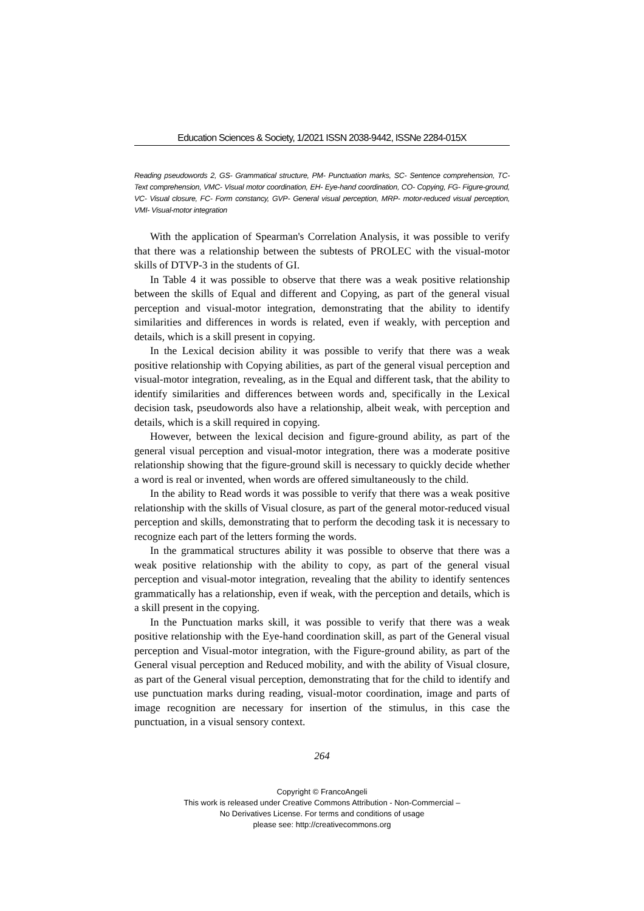Education Sciences & Society, 1/2021 ISSN 2038-9442, ISSNe 2284-015X
Reading pseudowords 2, GS- Grammatical structure, PM- Punctuation marks, SC- Sentence comprehension, TC- Text comprehension, VMC- Visual motor coordination, EH- Eye-hand coordination, CO- Copying, FG- Figure-ground, VC- Visual closure, FC- Form constancy, GVP- General visual perception, MRP- motor-reduced visual perception, VMI- Visual-motor integration
With the application of Spearman's Correlation Analysis, it was possible to verify that there was a relationship between the subtests of PROLEC with the visual-motor skills of DTVP-3 in the students of GI.
In Table 4 it was possible to observe that there was a weak positive relationship between the skills of Equal and different and Copying, as part of the general visual perception and visual-motor integration, demonstrating that the ability to identify similarities and differences in words is related, even if weakly, with perception and details, which is a skill present in copying.
In the Lexical decision ability it was possible to verify that there was a weak positive relationship with Copying abilities, as part of the general visual perception and visual-motor integration, revealing, as in the Equal and different task, that the ability to identify similarities and differences between words and, specifically in the Lexical decision task, pseudowords also have a relationship, albeit weak, with perception and details, which is a skill required in copying.
However, between the lexical decision and figure-ground ability, as part of the general visual perception and visual-motor integration, there was a moderate positive relationship showing that the figure-ground skill is necessary to quickly decide whether a word is real or invented, when words are offered simultaneously to the child.
In the ability to Read words it was possible to verify that there was a weak positive relationship with the skills of Visual closure, as part of the general motor-reduced visual perception and skills, demonstrating that to perform the decoding task it is necessary to recognize each part of the letters forming the words.
In the grammatical structures ability it was possible to observe that there was a weak positive relationship with the ability to copy, as part of the general visual perception and visual-motor integration, revealing that the ability to identify sentences grammatically has a relationship, even if weak, with the perception and details, which is a skill present in the copying.
In the Punctuation marks skill, it was possible to verify that there was a weak positive relationship with the Eye-hand coordination skill, as part of the General visual perception and Visual-motor integration, with the Figure-ground ability, as part of the General visual perception and Reduced mobility, and with the ability of Visual closure, as part of the General visual perception, demonstrating that for the child to identify and use punctuation marks during reading, visual-motor coordination, image and parts of image recognition are necessary for insertion of the stimulus, in this case the punctuation, in a visual sensory context.
264
Copyright © FrancoAngeli
This work is released under Creative Commons Attribution - Non-Commercial –
No Derivatives License. For terms and conditions of usage
please see: http://creativecommons.org